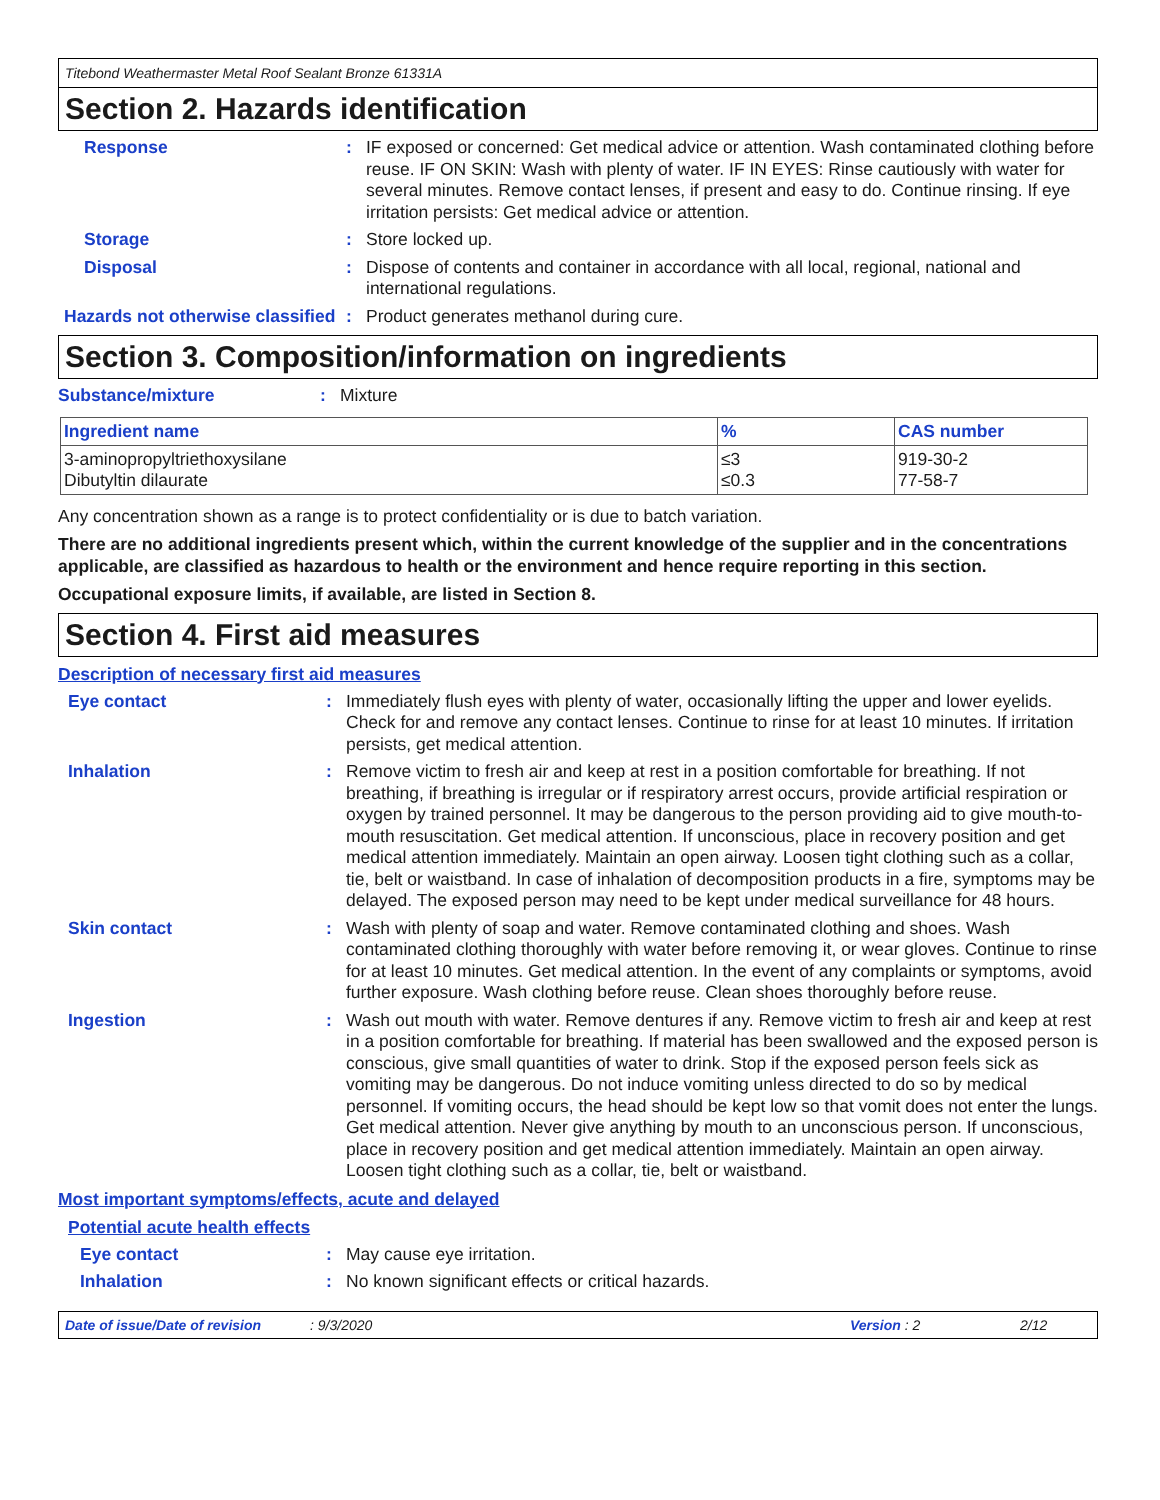Titebond Weathermaster Metal Roof Sealant Bronze 61331A
Section 2. Hazards identification
Response : IF exposed or concerned: Get medical advice or attention. Wash contaminated clothing before reuse. IF ON SKIN: Wash with plenty of water. IF IN EYES: Rinse cautiously with water for several minutes. Remove contact lenses, if present and easy to do. Continue rinsing. If eye irritation persists: Get medical advice or attention.
Storage : Store locked up.
Disposal : Dispose of contents and container in accordance with all local, regional, national and international regulations.
Hazards not otherwise classified
: Product generates methanol during cure.
Section 3. Composition/information on ingredients
Substance/mixture : Mixture
| Ingredient name | % | CAS number |
| --- | --- | --- |
| 3-aminopropyltriethoxysilane Dibutyltin dilaurate | ≤3 ≤0.3 | 919-30-2 77-58-7 |
Any concentration shown as a range is to protect confidentiality or is due to batch variation.
There are no additional ingredients present which, within the current knowledge of the supplier and in the concentrations applicable, are classified as hazardous to health or the environment and hence require reporting in this section.
Occupational exposure limits, if available, are listed in Section 8.
Section 4. First aid measures
Description of necessary first aid measures
Eye contact : Immediately flush eyes with plenty of water, occasionally lifting the upper and lower eyelids. Check for and remove any contact lenses. Continue to rinse for at least 10 minutes. If irritation persists, get medical attention.
Inhalation : Remove victim to fresh air and keep at rest in a position comfortable for breathing. If not breathing, if breathing is irregular or if respiratory arrest occurs, provide artificial respiration or oxygen by trained personnel. It may be dangerous to the person providing aid to give mouth-to-mouth resuscitation. Get medical attention. If unconscious, place in recovery position and get medical attention immediately. Maintain an open airway. Loosen tight clothing such as a collar, tie, belt or waistband. In case of inhalation of decomposition products in a fire, symptoms may be delayed. The exposed person may need to be kept under medical surveillance for 48 hours.
Skin contact : Wash with plenty of soap and water. Remove contaminated clothing and shoes. Wash contaminated clothing thoroughly with water before removing it, or wear gloves. Continue to rinse for at least 10 minutes. Get medical attention. In the event of any complaints or symptoms, avoid further exposure. Wash clothing before reuse. Clean shoes thoroughly before reuse.
Ingestion : Wash out mouth with water. Remove dentures if any. Remove victim to fresh air and keep at rest in a position comfortable for breathing. If material has been swallowed and the exposed person is conscious, give small quantities of water to drink. Stop if the exposed person feels sick as vomiting may be dangerous. Do not induce vomiting unless directed to do so by medical personnel. If vomiting occurs, the head should be kept low so that vomit does not enter the lungs. Get medical attention. Never give anything by mouth to an unconscious person. If unconscious, place in recovery position and get medical attention immediately. Maintain an open airway. Loosen tight clothing such as a collar, tie, belt or waistband.
Most important symptoms/effects, acute and delayed
Potential acute health effects
Eye contact : May cause eye irritation.
Inhalation : No known significant effects or critical hazards.
Date of issue/Date of revision: 9/3/2020 Version : 2 2/12